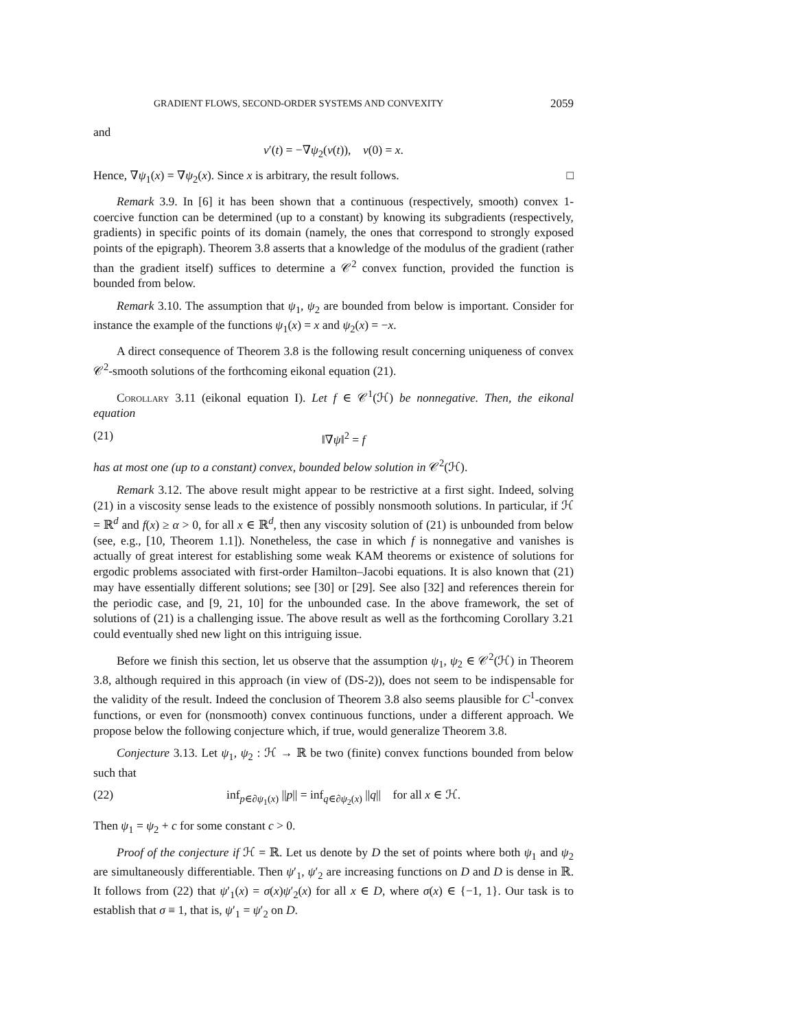GRADIENT FLOWS, SECOND-ORDER SYSTEMS AND CONVEXITY 2059
and
v′(t) = −∇ψ<sub>2</sub>(v(t)), v(0) = x.
Hence, ∇ψ<sub>1</sub>(x) = ∇ψ<sub>2</sub>(x). Since x is arbitrary, the result follows. □
Remark 3.9. In [6] it has been shown that a continuous (respectively, smooth) convex 1-coercive function can be determined (up to a constant) by knowing its subgradients (respectively, gradients) in specific points of its domain (namely, the ones that correspond to strongly exposed points of the epigraph). Theorem 3.8 asserts that a knowledge of the modulus of the gradient (rather than the gradient itself) suffices to determine a 𝒞<sup>2</sup> convex function, provided the function is bounded from below.
Remark 3.10. The assumption that ψ<sub>1</sub>, ψ<sub>2</sub> are bounded from below is important. Consider for instance the example of the functions ψ<sub>1</sub>(x) = x and ψ<sub>2</sub>(x) = −x.
A direct consequence of Theorem 3.8 is the following result concerning uniqueness of convex 𝒞<sup>2</sup>-smooth solutions of the forthcoming eikonal equation (21).
Corollary 3.11 (eikonal equation I). Let f ∈ 𝒞<sup>1</sup>(ℋ) be nonnegative. Then, the eikonal equation
(21) ‖∇ψ‖<sup>2</sup> = f
has at most one (up to a constant) convex, bounded below solution in 𝒞<sup>2</sup>(ℋ).
Remark 3.12. The above result might appear to be restrictive at a first sight. Indeed, solving (21) in a viscosity sense leads to the existence of possibly nonsmooth solutions. In particular, if ℋ = ℝ<sup>d</sup> and f(x) ≥ α > 0, for all x ∈ ℝ<sup>d</sup>, then any viscosity solution of (21) is unbounded from below (see, e.g., [10, Theorem 1.1]). Nonetheless, the case in which f is nonnegative and vanishes is actually of great interest for establishing some weak KAM theorems or existence of solutions for ergodic problems associated with first-order Hamilton–Jacobi equations. It is also known that (21) may have essentially different solutions; see [30] or [29]. See also [32] and references therein for the periodic case, and [9, 21, 10] for the unbounded case. In the above framework, the set of solutions of (21) is a challenging issue. The above result as well as the forthcoming Corollary 3.21 could eventually shed new light on this intriguing issue.
Before we finish this section, let us observe that the assumption ψ<sub>1</sub>, ψ<sub>2</sub> ∈ 𝒞<sup>2</sup>(ℋ) in Theorem 3.8, although required in this approach (in view of (DS-2)), does not seem to be indispensable for the validity of the result. Indeed the conclusion of Theorem 3.8 also seems plausible for C<sup>1</sup>-convex functions, or even for (nonsmooth) convex continuous functions, under a different approach. We propose below the following conjecture which, if true, would generalize Theorem 3.8.
Conjecture 3.13. Let ψ<sub>1</sub>, ψ<sub>2</sub> : ℋ → ℝ be two (finite) convex functions bounded from below such that
(22) inf<sub>p∈∂ψ<sub>1</sub>(x)</sub> ||p|| = inf<sub>q∈∂ψ<sub>2</sub>(x)</sub> ||q|| for all x ∈ ℋ.
Then ψ<sub>1</sub> = ψ<sub>2</sub> + c for some constant c > 0.
Proof of the conjecture if ℋ = ℝ. Let us denote by D the set of points where both ψ<sub>1</sub> and ψ<sub>2</sub> are simultaneously differentiable. Then ψ′<sub>1</sub>, ψ′<sub>2</sub> are increasing functions on D and D is dense in ℝ. It follows from (22) that ψ′<sub>1</sub>(x) = σ(x)ψ′<sub>2</sub>(x) for all x ∈ D, where σ(x) ∈ {−1, 1}. Our task is to establish that σ ≡ 1, that is, ψ′<sub>1</sub> = ψ′<sub>2</sub> on D.